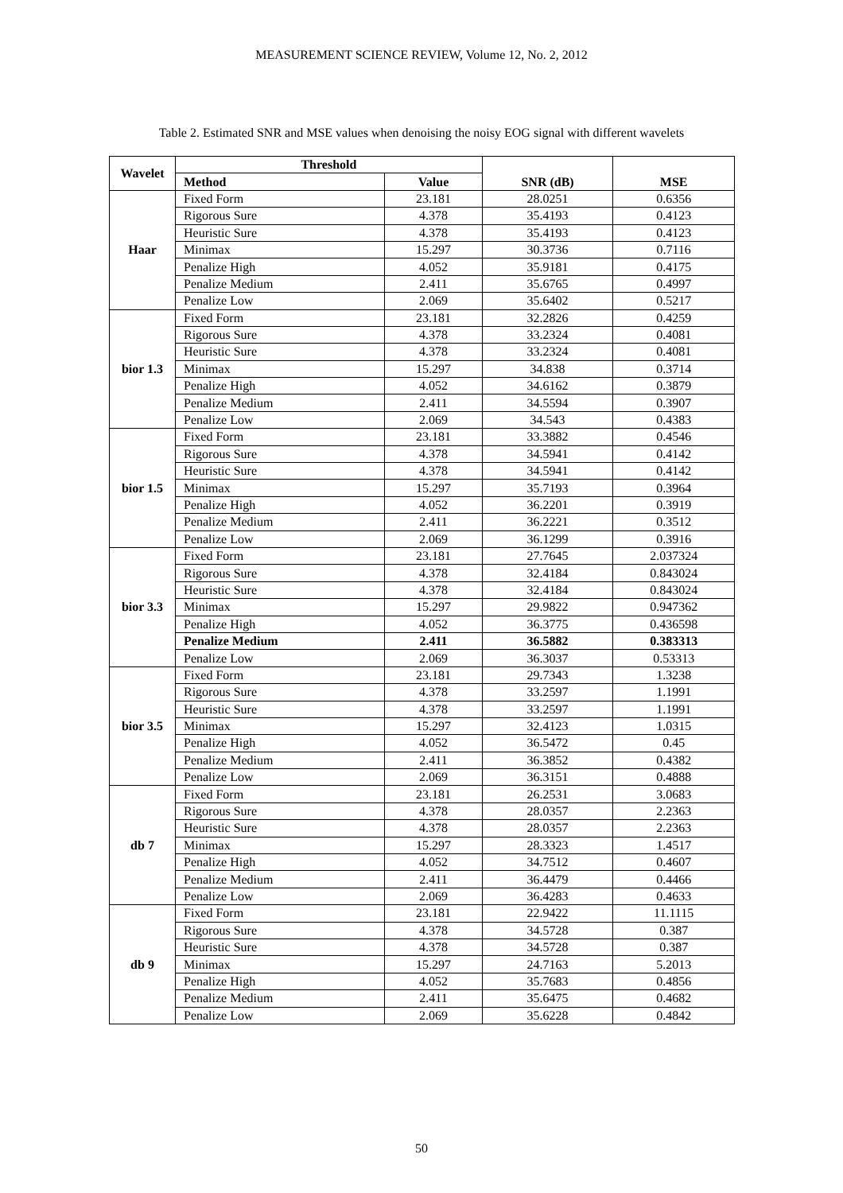MEASUREMENT SCIENCE REVIEW, Volume 12, No. 2, 2012
Table 2. Estimated SNR and MSE values when denoising the noisy EOG signal with different wavelets
| Wavelet | Threshold | | SNR (dB) | MSE |
| --- | --- | --- | --- | --- |
| | Method | Value | | |
| Haar | Fixed Form | 23.181 | 28.0251 | 0.6356 |
| | Rigorous Sure | 4.378 | 35.4193 | 0.4123 |
| | Heuristic Sure | 4.378 | 35.4193 | 0.4123 |
| | Minimax | 15.297 | 30.3736 | 0.7116 |
| | Penalize High | 4.052 | 35.9181 | 0.4175 |
| | Penalize Medium | 2.411 | 35.6765 | 0.4997 |
| | Penalize Low | 2.069 | 35.6402 | 0.5217 |
| bior 1.3 | Fixed Form | 23.181 | 32.2826 | 0.4259 |
| | Rigorous Sure | 4.378 | 33.2324 | 0.4081 |
| | Heuristic Sure | 4.378 | 33.2324 | 0.4081 |
| | Minimax | 15.297 | 34.838 | 0.3714 |
| | Penalize High | 4.052 | 34.6162 | 0.3879 |
| | Penalize Medium | 2.411 | 34.5594 | 0.3907 |
| | Penalize Low | 2.069 | 34.543 | 0.4383 |
| bior 1.5 | Fixed Form | 23.181 | 33.3882 | 0.4546 |
| | Rigorous Sure | 4.378 | 34.5941 | 0.4142 |
| | Heuristic Sure | 4.378 | 34.5941 | 0.4142 |
| | Minimax | 15.297 | 35.7193 | 0.3964 |
| | Penalize High | 4.052 | 36.2201 | 0.3919 |
| | Penalize Medium | 2.411 | 36.2221 | 0.3512 |
| | Penalize Low | 2.069 | 36.1299 | 0.3916 |
| bior 3.3 | Fixed Form | 23.181 | 27.7645 | 2.037324 |
| | Rigorous Sure | 4.378 | 32.4184 | 0.843024 |
| | Heuristic Sure | 4.378 | 32.4184 | 0.843024 |
| | Minimax | 15.297 | 29.9822 | 0.947362 |
| | Penalize High | 4.052 | 36.3775 | 0.436598 |
| | Penalize Medium | 2.411 | 36.5882 | 0.383313 |
| | Penalize Low | 2.069 | 36.3037 | 0.53313 |
| bior 3.5 | Fixed Form | 23.181 | 29.7343 | 1.3238 |
| | Rigorous Sure | 4.378 | 33.2597 | 1.1991 |
| | Heuristic Sure | 4.378 | 33.2597 | 1.1991 |
| | Minimax | 15.297 | 32.4123 | 1.0315 |
| | Penalize High | 4.052 | 36.5472 | 0.45 |
| | Penalize Medium | 2.411 | 36.3852 | 0.4382 |
| | Penalize Low | 2.069 | 36.3151 | 0.4888 |
| db 7 | Fixed Form | 23.181 | 26.2531 | 3.0683 |
| | Rigorous Sure | 4.378 | 28.0357 | 2.2363 |
| | Heuristic Sure | 4.378 | 28.0357 | 2.2363 |
| | Minimax | 15.297 | 28.3323 | 1.4517 |
| | Penalize High | 4.052 | 34.7512 | 0.4607 |
| | Penalize Medium | 2.411 | 36.4479 | 0.4466 |
| | Penalize Low | 2.069 | 36.4283 | 0.4633 |
| db 9 | Fixed Form | 23.181 | 22.9422 | 11.1115 |
| | Rigorous Sure | 4.378 | 34.5728 | 0.387 |
| | Heuristic Sure | 4.378 | 34.5728 | 0.387 |
| | Minimax | 15.297 | 24.7163 | 5.2013 |
| | Penalize High | 4.052 | 35.7683 | 0.4856 |
| | Penalize Medium | 2.411 | 35.6475 | 0.4682 |
| | Penalize Low | 2.069 | 35.6228 | 0.4842 |
50